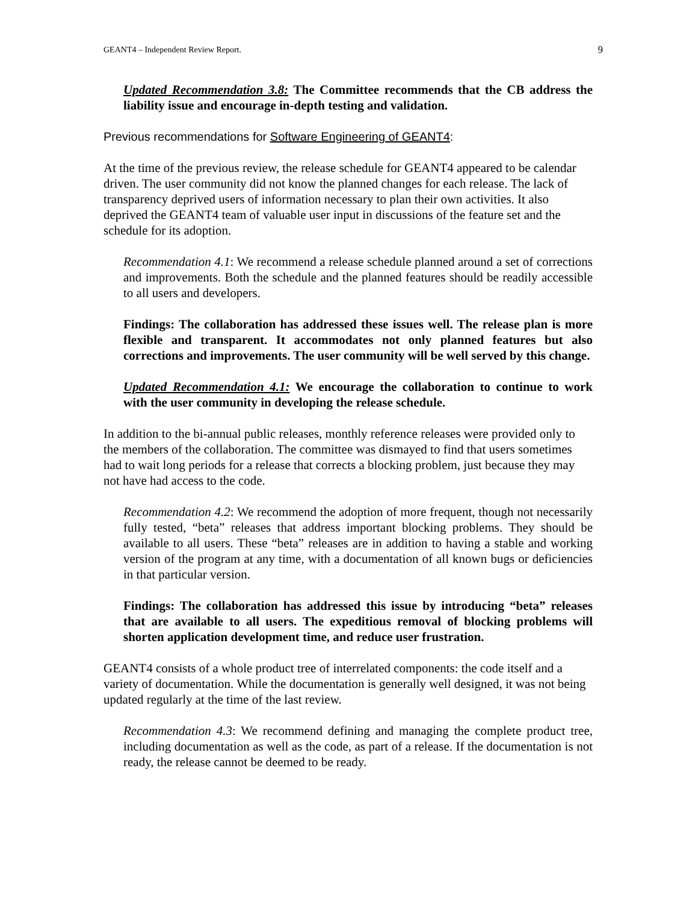GEANT4 – Independent Review Report. 9
Updated Recommendation 3.8: The Committee recommends that the CB address the liability issue and encourage in-depth testing and validation.
Previous recommendations for Software Engineering of GEANT4:
At the time of the previous review, the release schedule for GEANT4 appeared to be calendar driven. The user community did not know the planned changes for each release. The lack of transparency deprived users of information necessary to plan their own activities. It also deprived the GEANT4 team of valuable user input in discussions of the feature set and the schedule for its adoption.
Recommendation 4.1: We recommend a release schedule planned around a set of corrections and improvements. Both the schedule and the planned features should be readily accessible to all users and developers.
Findings: The collaboration has addressed these issues well. The release plan is more flexible and transparent. It accommodates not only planned features but also corrections and improvements. The user community will be well served by this change.
Updated Recommendation 4.1: We encourage the collaboration to continue to work with the user community in developing the release schedule.
In addition to the bi-annual public releases, monthly reference releases were provided only to the members of the collaboration. The committee was dismayed to find that users sometimes had to wait long periods for a release that corrects a blocking problem, just because they may not have had access to the code.
Recommendation 4.2: We recommend the adoption of more frequent, though not necessarily fully tested, “beta” releases that address important blocking problems. They should be available to all users. These “beta” releases are in addition to having a stable and working version of the program at any time, with a documentation of all known bugs or deficiencies in that particular version.
Findings: The collaboration has addressed this issue by introducing “beta” releases that are available to all users. The expeditious removal of blocking problems will shorten application development time, and reduce user frustration.
GEANT4 consists of a whole product tree of interrelated components: the code itself and a variety of documentation. While the documentation is generally well designed, it was not being updated regularly at the time of the last review.
Recommendation 4.3: We recommend defining and managing the complete product tree, including documentation as well as the code, as part of a release. If the documentation is not ready, the release cannot be deemed to be ready.